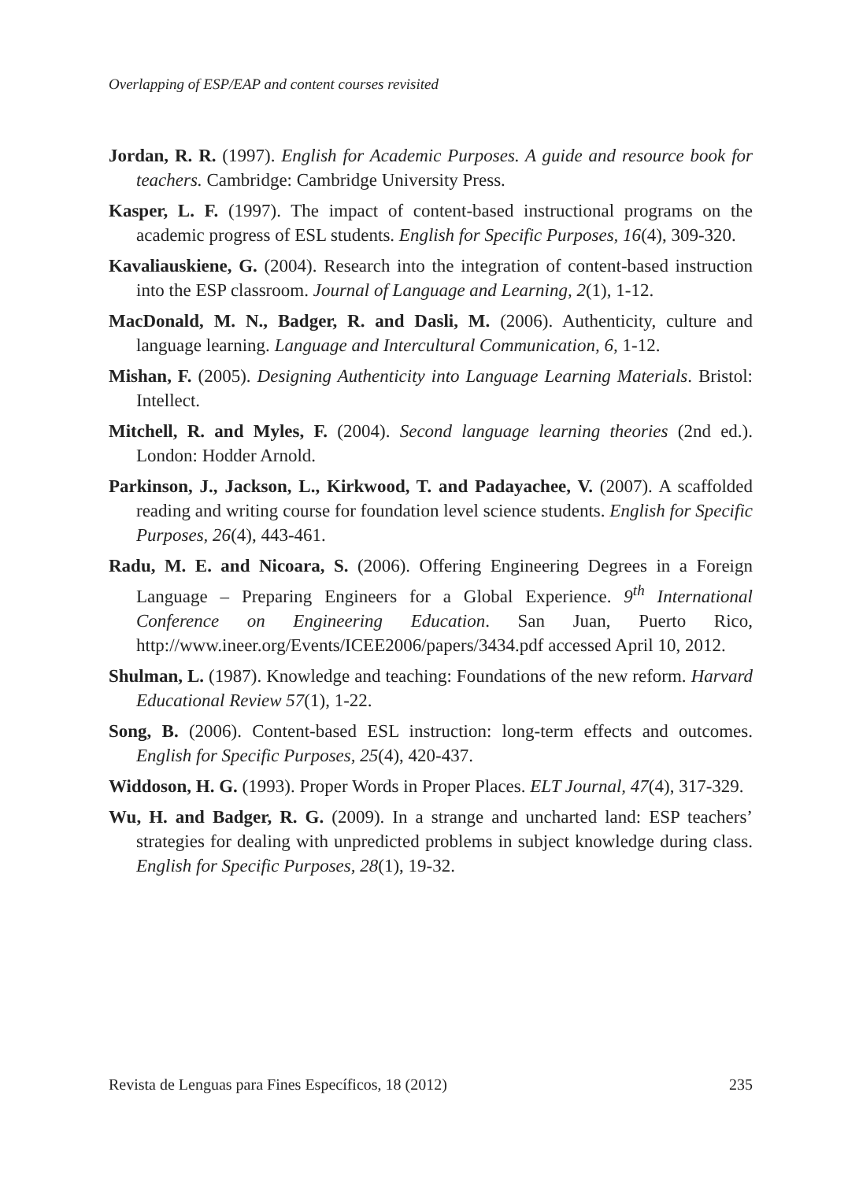Overlapping of ESP/EAP and content courses revisited
Jordan, R. R. (1997). English for Academic Purposes. A guide and resource book for teachers. Cambridge: Cambridge University Press.
Kasper, L. F. (1997). The impact of content-based instructional programs on the academic progress of ESL students. English for Specific Purposes, 16(4), 309-320.
Kavaliauskiene, G. (2004). Research into the integration of content-based instruction into the ESP classroom. Journal of Language and Learning, 2(1), 1-12.
MacDonald, M. N., Badger, R. and Dasli, M. (2006). Authenticity, culture and language learning. Language and Intercultural Communication, 6, 1-12.
Mishan, F. (2005). Designing Authenticity into Language Learning Materials. Bristol: Intellect.
Mitchell, R. and Myles, F. (2004). Second language learning theories (2nd ed.). London: Hodder Arnold.
Parkinson, J., Jackson, L., Kirkwood, T. and Padayachee, V. (2007). A scaffolded reading and writing course for foundation level science students. English for Specific Purposes, 26(4), 443-461.
Radu, M. E. and Nicoara, S. (2006). Offering Engineering Degrees in a Foreign Language – Preparing Engineers for a Global Experience. 9<sup>th</sup> International Conference on Engineering Education. San Juan, Puerto Rico, http://www.ineer.org/Events/ICEE2006/papers/3434.pdf accessed April 10, 2012.
Shulman, L. (1987). Knowledge and teaching: Foundations of the new reform. Harvard Educational Review 57(1), 1-22.
Song, B. (2006). Content-based ESL instruction: long-term effects and outcomes. English for Specific Purposes, 25(4), 420-437.
Widdoson, H. G. (1993). Proper Words in Proper Places. ELT Journal, 47(4), 317-329.
Wu, H. and Badger, R. G. (2009). In a strange and uncharted land: ESP teachers’ strategies for dealing with unpredicted problems in subject knowledge during class. English for Specific Purposes, 28(1), 19-32.
Revista de Lenguas para Fines Específicos, 18 (2012) 235